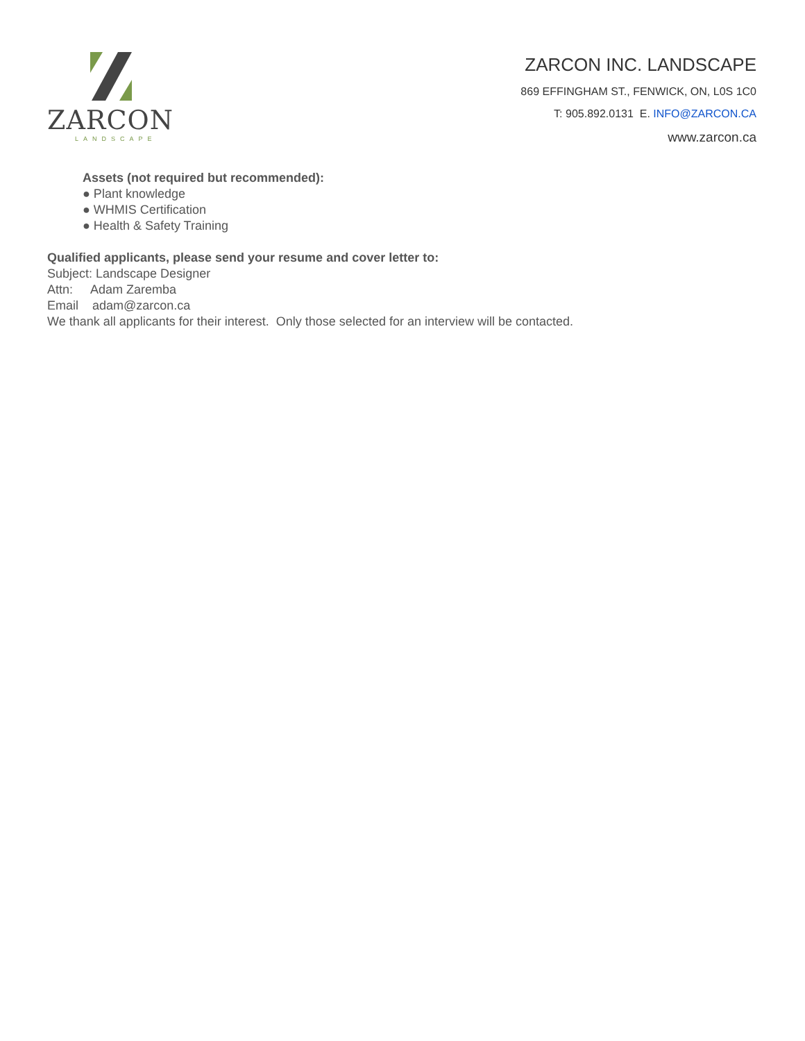ZARCON
LANDSCAPE
ZARCON INC. LANDSCAPE
869 EFFINGHAM ST., FENWICK, ON, L0S 1C0
T: 905.892.0131 E. INFO@ZARCON.CA
www.zarcon.ca
Assets (not required but recommended):
● Plant knowledge
● WHMIS Certification
● Health & Safety Training
Qualified applicants, please send your resume and cover letter to:
Subject: Landscape Designer
Attn: Adam Zaremba
Email adam@zarcon.ca
We thank all applicants for their interest. Only those selected for an interview will be contacted.